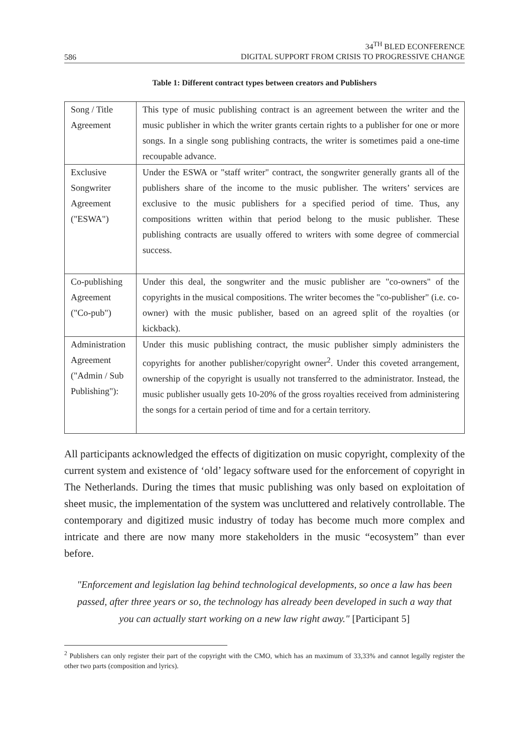586 34<sup>TH</sup> BLED ECONFERENCE
DIGITAL SUPPORT FROM CRISIS TO PROGRESSIVE CHANGE
Table 1: Different contract types between creators and Publishers
| Song / Title Agreement | This type of music publishing contract is an agreement between the writer and the music publisher in which the writer grants certain rights to a publisher for one or more songs. In a single song publishing contracts, the writer is sometimes paid a one-time recoupable advance. |
| Exclusive Songwriter Agreement ("ESWA") | Under the ESWA or "staff writer" contract, the songwriter generally grants all of the publishers share of the income to the music publisher. The writers’ services are exclusive to the music publishers for a specified period of time. Thus, any compositions written within that period belong to the music publisher. These publishing contracts are usually offered to writers with some degree of commercial success. |
| Co-publishing Agreement ("Co-pub") | Under this deal, the songwriter and the music publisher are "co-owners" of the copyrights in the musical compositions. The writer becomes the "co-publisher" (i.e. co-owner) with the music publisher, based on an agreed split of the royalties (or kickback). |
| Administration Agreement ("Admin / Sub Publishing"): | Under this music publishing contract, the music publisher simply administers the copyrights for another publisher/copyright owner<sup>2</sup>. Under this coveted arrangement, ownership of the copyright is usually not transferred to the administrator. Instead, the music publisher usually gets 10-20% of the gross royalties received from administering the songs for a certain period of time and for a certain territory. |
All participants acknowledged the effects of digitization on music copyright, complexity of the current system and existence of ‘old’ legacy software used for the enforcement of copyright in The Netherlands. During the times that music publishing was only based on exploitation of sheet music, the implementation of the system was uncluttered and relatively controllable. The contemporary and digitized music industry of today has become much more complex and intricate and there are now many more stakeholders in the music “ecosystem” than ever before.
"Enforcement and legislation lag behind technological developments, so once a law has been passed, after three years or so, the technology has already been developed in such a way that you can actually start working on a new law right away." [Participant 5]
<sup>2</sup> Publishers can only register their part of the copyright with the CMO, which has an maximum of 33,33% and cannot legally register the other two parts (composition and lyrics).